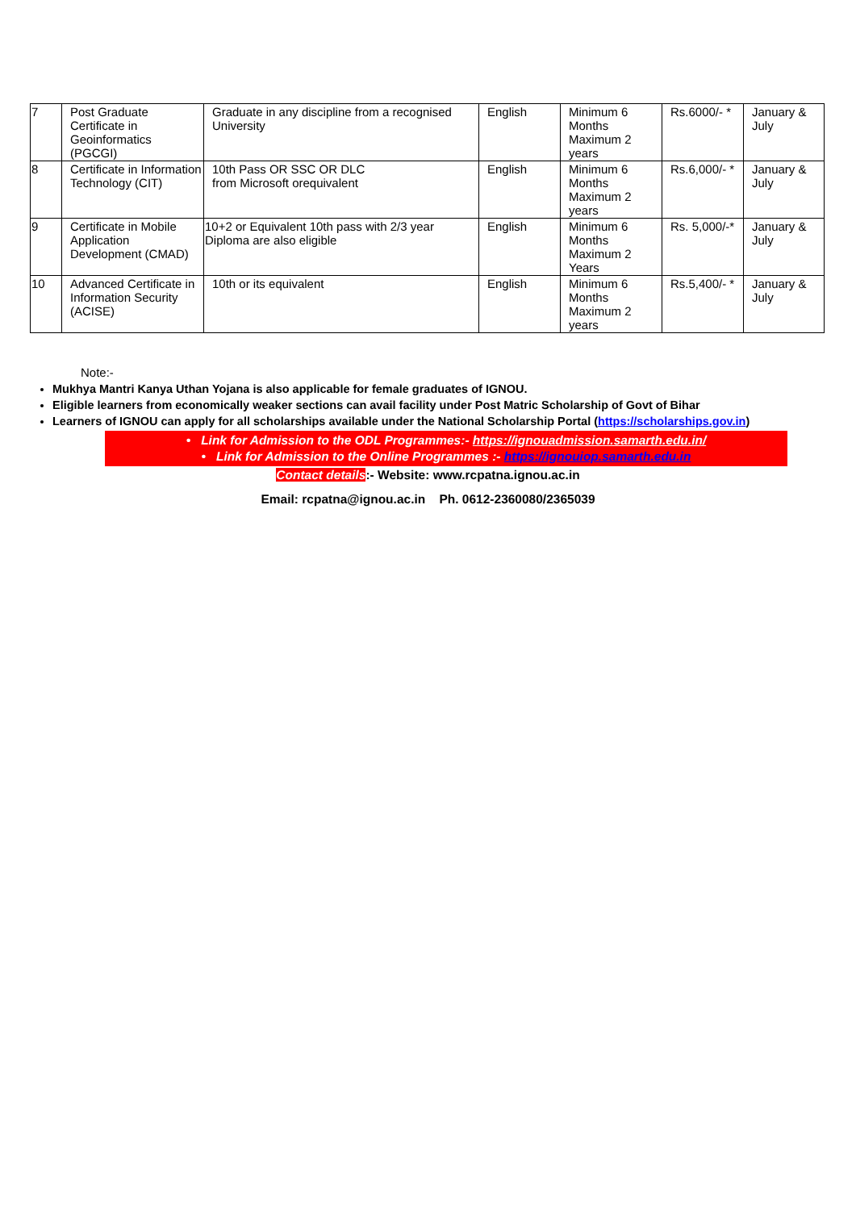| 7 | Post Graduate Certificate in Geoinformatics (PGCGI) | Graduate in any discipline from a recognised University | English | Minimum 6 Months Maximum 2 years | Rs.6000/- * | January & July |
| 8 | Certificate in Information Technology (CIT) | 10th Pass OR SSC OR DLC from Microsoft orequivalent | English | Minimum 6 Months Maximum 2 years | Rs.6,000/- * | January & July |
| 9 | Certificate in Mobile Application Development (CMAD) | 10+2 or Equivalent 10th pass with 2/3 year Diploma are also eligible | English | Minimum 6 Months Maximum 2 Years | Rs. 5,000/-* | January & July |
| 10 | Advanced Certificate in Information Security (ACISE) | 10th or its equivalent | English | Minimum 6 Months Maximum 2 years | Rs.5,400/- * | January & July |
Note:-
Mukhya Mantri Kanya Uthan Yojana is also applicable for female graduates of IGNOU.
Eligible learners from economically weaker sections can avail facility under Post Matric Scholarship of Govt of Bihar
Learners of IGNOU can apply for all scholarships available under the National Scholarship Portal (https://scholarships.gov.in)
• Link for Admission to the ODL Programmes:- https://ignouadmission.samarth.edu.in/
• Link for Admission to the Online Programmes :- https://ignouiop.samarth.edu.in
Contact details:- Website: www.rcpatna.ignou.ac.in
Email: rcpatna@ignou.ac.in Ph. 0612-2360080/2365039